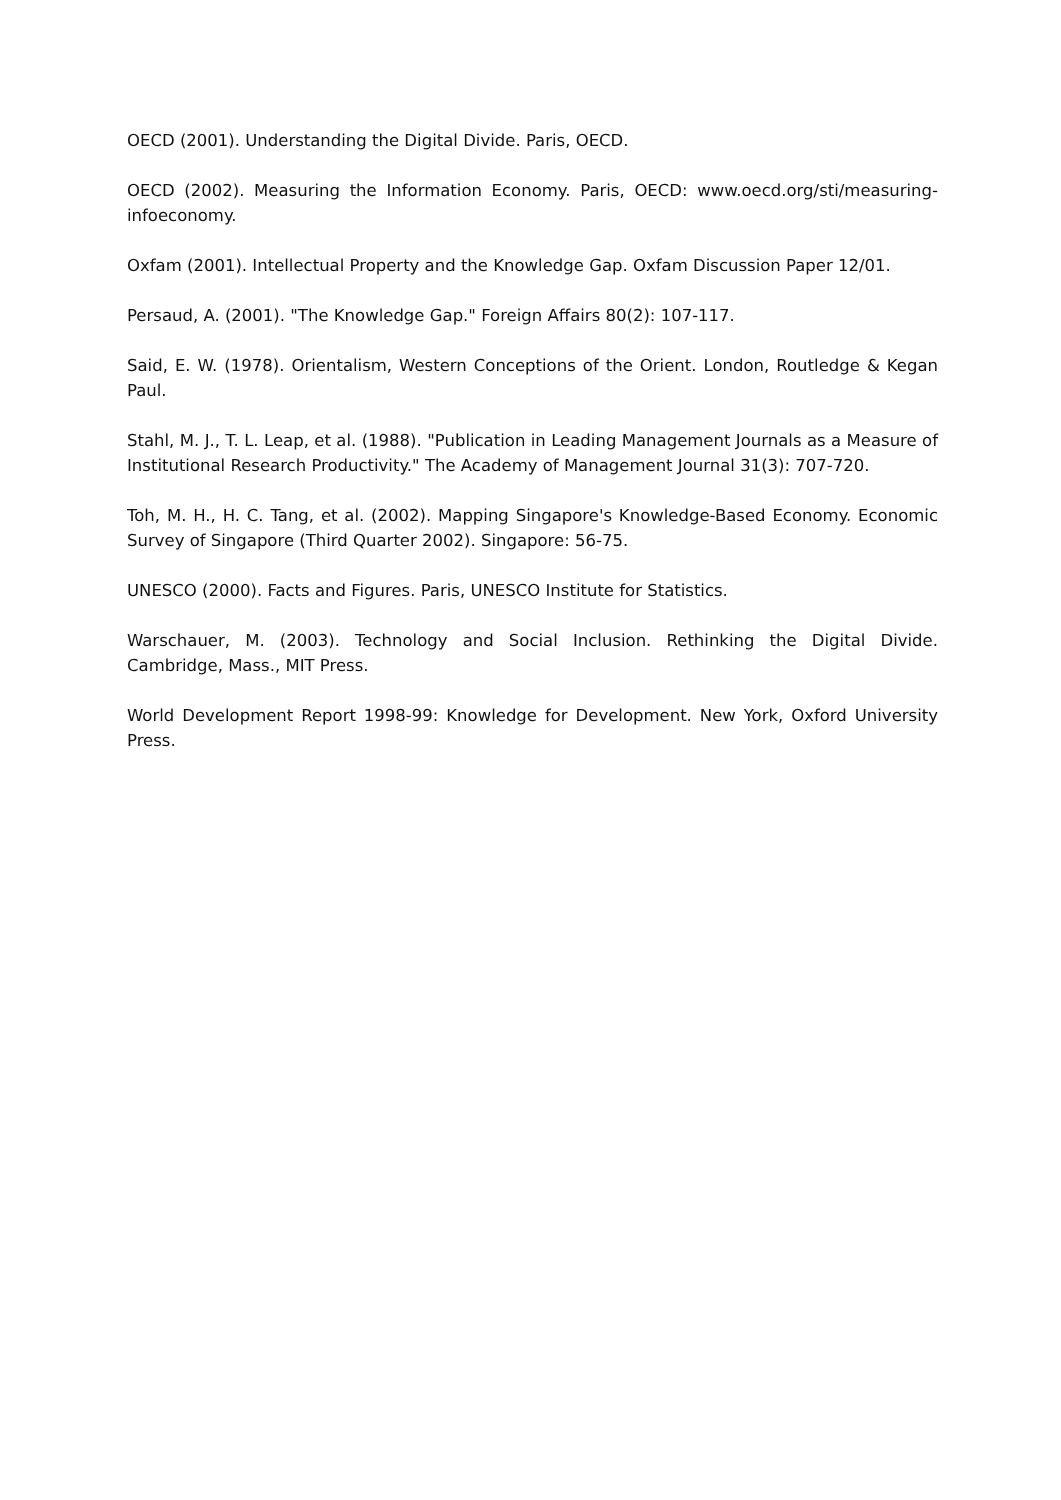OECD (2001). Understanding the Digital Divide. Paris, OECD.
OECD (2002). Measuring the Information Economy. Paris, OECD: www.oecd.org/sti/measuring-infoeconomy.
Oxfam (2001). Intellectual Property and the Knowledge Gap. Oxfam Discussion Paper 12/01.
Persaud, A. (2001). "The Knowledge Gap." Foreign Affairs 80(2): 107-117.
Said, E. W. (1978). Orientalism, Western Conceptions of the Orient. London, Routledge & Kegan Paul.
Stahl, M. J., T. L. Leap, et al. (1988). "Publication in Leading Management Journals as a Measure of Institutional Research Productivity." The Academy of Management Journal 31(3): 707-720.
Toh, M. H., H. C. Tang, et al. (2002). Mapping Singapore's Knowledge-Based Economy. Economic Survey of Singapore (Third Quarter 2002). Singapore: 56-75.
UNESCO (2000). Facts and Figures. Paris, UNESCO Institute for Statistics.
Warschauer, M. (2003). Technology and Social Inclusion. Rethinking the Digital Divide. Cambridge, Mass., MIT Press.
World Development Report 1998-99: Knowledge for Development. New York, Oxford University Press.